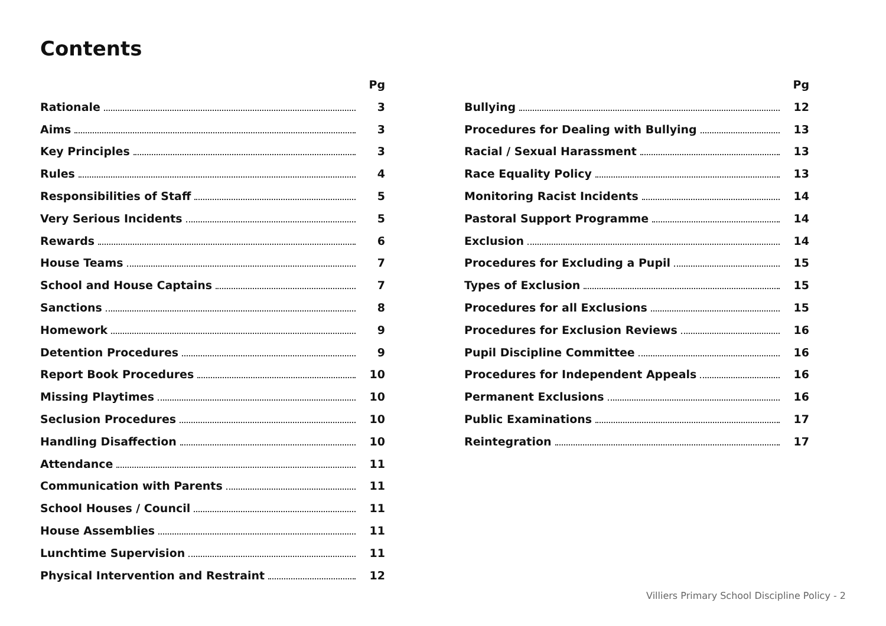Contents
Pg
Rationale 3
Aims 3
Key Principles 3
Rules 4
Responsibilities of Staff 5
Very Serious Incidents 5
Rewards 6
House Teams 7
School and House Captains 7
Sanctions 8
Homework 9
Detention Procedures 9
Report Book Procedures 10
Missing Playtimes 10
Seclusion Procedures 10
Handling Disaffection 10
Attendance 11
Communication with Parents 11
School Houses / Council 11
House Assemblies 11
Lunchtime Supervision 11
Physical Intervention and Restraint 12
Pg
Bullying 12
Procedures for Dealing with Bullying 13
Racial / Sexual Harassment 13
Race Equality Policy 13
Monitoring Racist Incidents 14
Pastoral Support Programme 14
Exclusion 14
Procedures for Excluding a Pupil 15
Types of Exclusion 15
Procedures for all Exclusions 15
Procedures for Exclusion Reviews 16
Pupil Discipline Committee 16
Procedures for Independent Appeals 16
Permanent Exclusions 16
Public Examinations 17
Reintegration 17
Villiers Primary School Discipline Policy - 2